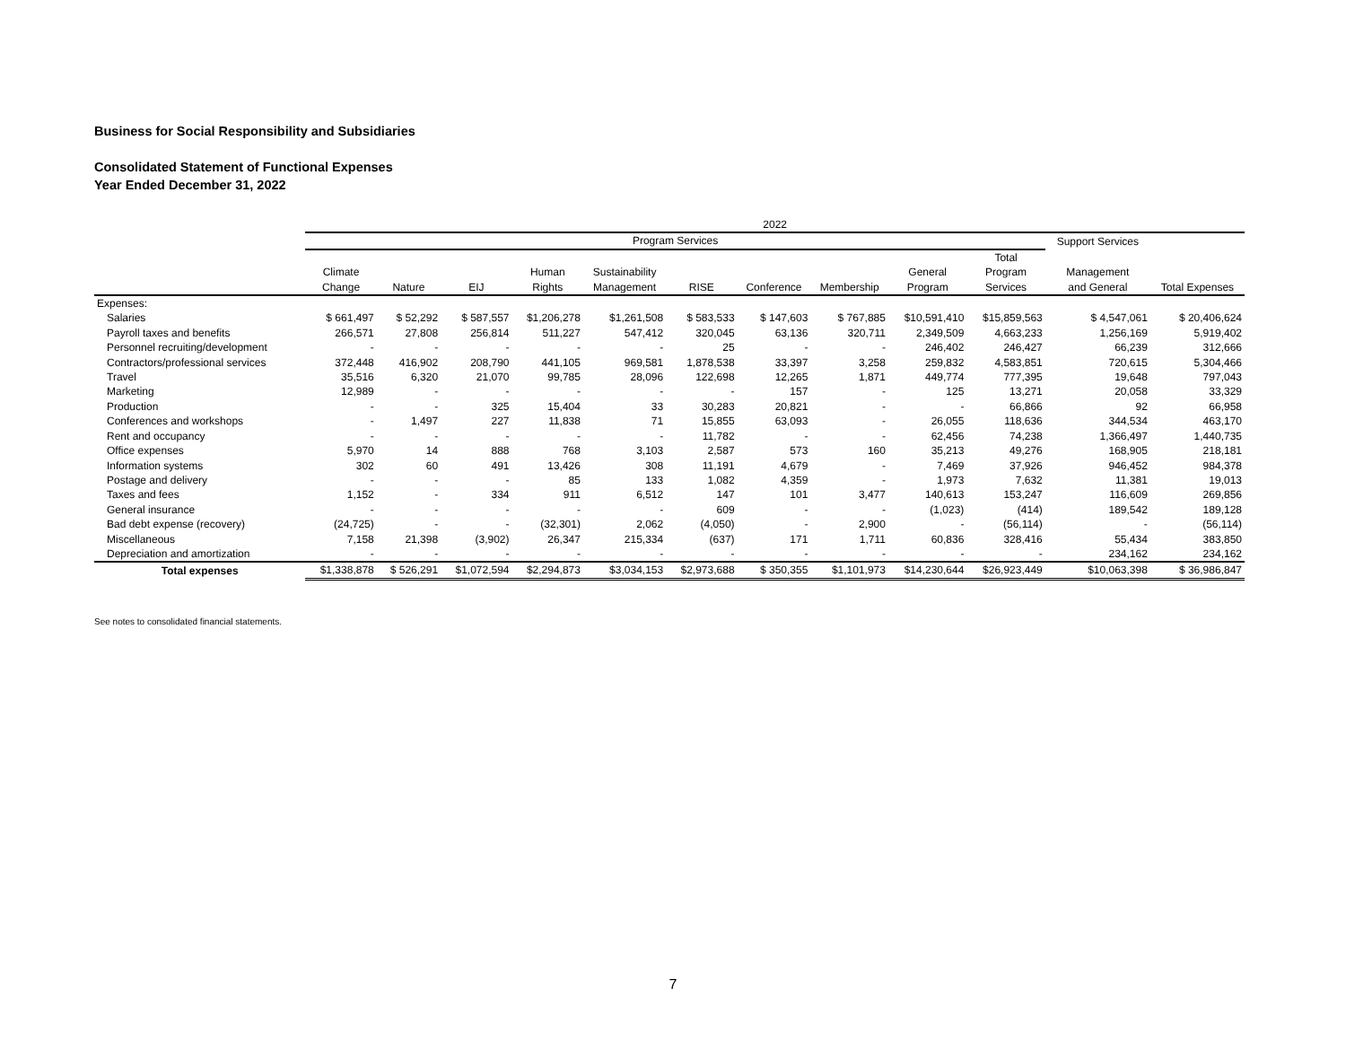Business for Social Responsibility and Subsidiaries
Consolidated Statement of Functional Expenses
Year Ended December 31, 2022
| | 2022 | | | | | | | | | | | |
| --- | --- | --- | --- | --- | --- | --- | --- | --- | --- | --- | --- | --- |
| | Program Services | | | | | | | | | | Support Services | |
| | Climate Change | Nature | EIJ | Human Rights | Sustainability Management | RISE | Conference | Membership | General Program | Total Program Services | Management and General | Total Expenses |
| Expenses: | | | | | | | | | | | | |
| Salaries | $ 661,497 | $ 52,292 | $ 587,557 | $1,206,278 | $1,261,508 | $ 583,533 | $ 147,603 | $ 767,885 | $10,591,410 | $15,859,563 | $ 4,547,061 | $ 20,406,624 |
| Payroll taxes and benefits | 266,571 | 27,808 | 256,814 | 511,227 | 547,412 | 320,045 | 63,136 | 320,711 | 2,349,509 | 4,663,233 | 1,256,169 | 5,919,402 |
| Personnel recruiting/development | - | - | - | - | - | 25 | - | - | 246,402 | 246,427 | 66,239 | 312,666 |
| Contractors/professional services | 372,448 | 416,902 | 208,790 | 441,105 | 969,581 | 1,878,538 | 33,397 | 3,258 | 259,832 | 4,583,851 | 720,615 | 5,304,466 |
| Travel | 35,516 | 6,320 | 21,070 | 99,785 | 28,096 | 122,698 | 12,265 | 1,871 | 449,774 | 777,395 | 19,648 | 797,043 |
| Marketing | 12,989 | - | - | - | - | - | 157 | - | 125 | 13,271 | 20,058 | 33,329 |
| Production | - | - | 325 | 15,404 | 33 | 30,283 | 20,821 | - | - | 66,866 | 92 | 66,958 |
| Conferences and workshops | - | 1,497 | 227 | 11,838 | 71 | 15,855 | 63,093 | - | 26,055 | 118,636 | 344,534 | 463,170 |
| Rent and occupancy | - | - | - | - | - | 11,782 | - | - | 62,456 | 74,238 | 1,366,497 | 1,440,735 |
| Office expenses | 5,970 | 14 | 888 | 768 | 3,103 | 2,587 | 573 | 160 | 35,213 | 49,276 | 168,905 | 218,181 |
| Information systems | 302 | 60 | 491 | 13,426 | 308 | 11,191 | 4,679 | - | 7,469 | 37,926 | 946,452 | 984,378 |
| Postage and delivery | - | - | - | 85 | 133 | 1,082 | 4,359 | - | 1,973 | 7,632 | 11,381 | 19,013 |
| Taxes and fees | 1,152 | - | 334 | 911 | 6,512 | 147 | 101 | 3,477 | 140,613 | 153,247 | 116,609 | 269,856 |
| General insurance | - | - | - | - | - | 609 | - | - | (1,023) | (414) | 189,542 | 189,128 |
| Bad debt expense (recovery) | (24,725) | - | - | (32,301) | 2,062 | (4,050) | - | 2,900 | - | (56,114) | - | (56,114) |
| Miscellaneous | 7,158 | 21,398 | (3,902) | 26,347 | 215,334 | (637) | 171 | 1,711 | 60,836 | 328,416 | 55,434 | 383,850 |
| Depreciation and amortization | - | - | - | - | - | - | - | - | - | - | 234,162 | 234,162 |
| Total expenses | $1,338,878 | $ 526,291 | $1,072,594 | $2,294,873 | $3,034,153 | $2,973,688 | $ 350,355 | $1,101,973 | $14,230,644 | $26,923,449 | $10,063,398 | $ 36,986,847 |
See notes to consolidated financial statements.
7